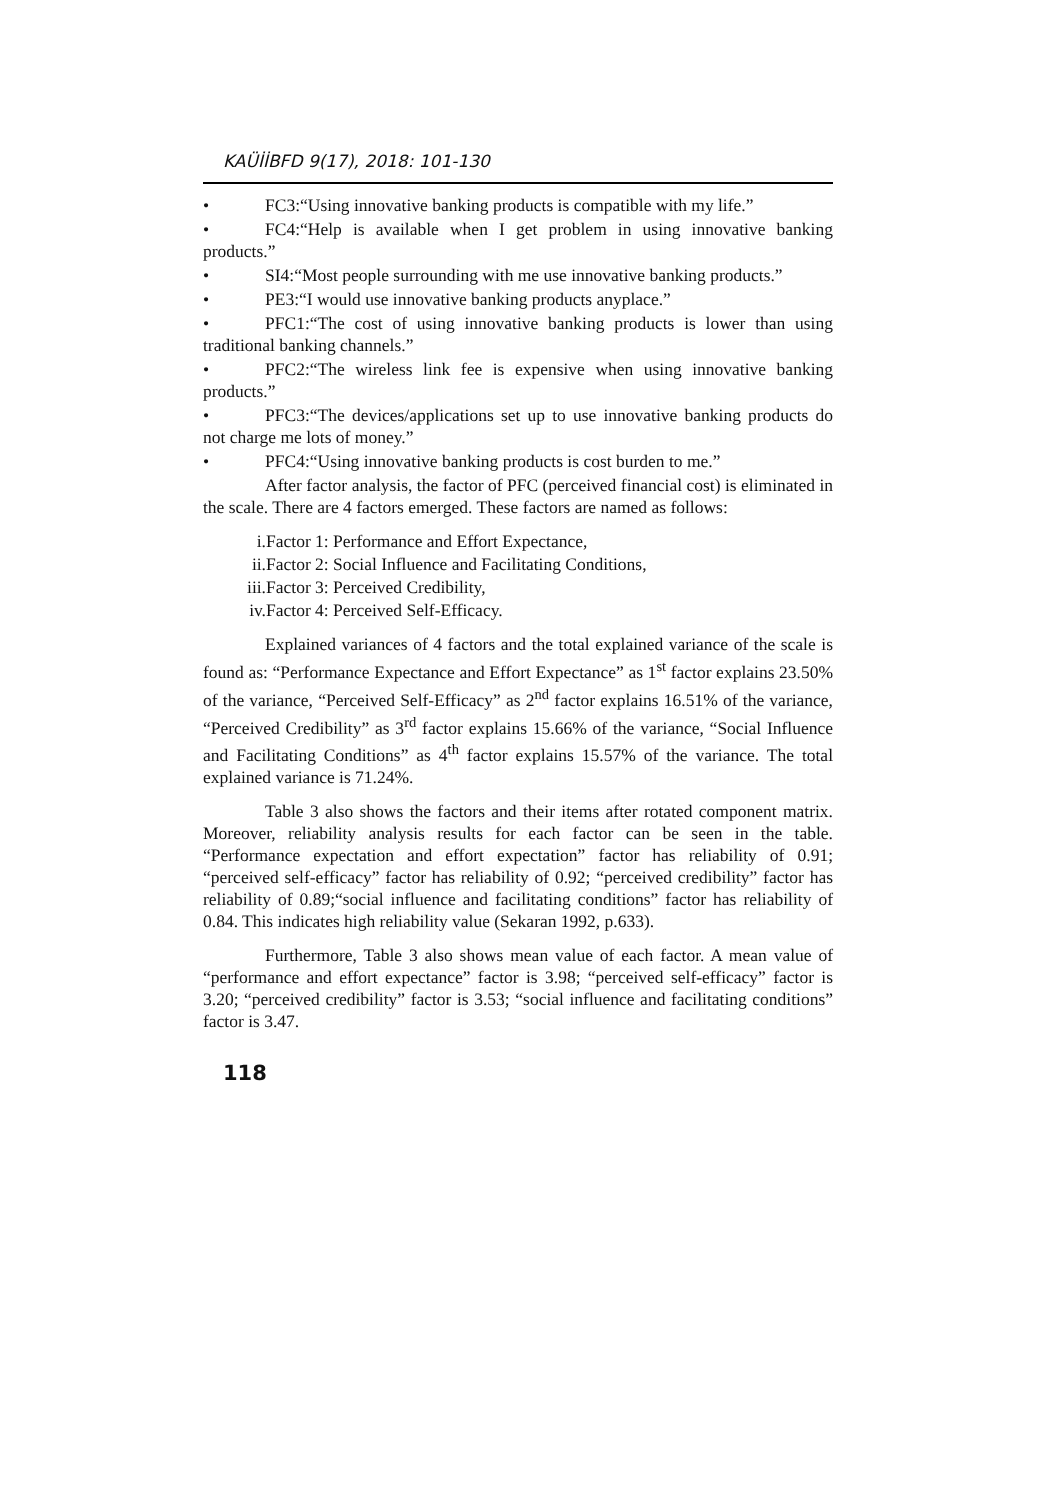KAÜİİBFD 9(17), 2018: 101-130
• FC3:“Using innovative banking products is compatible with my life.”
• FC4:“Help is available when I get problem in using innovative banking products.”
• SI4:“Most people surrounding with me use innovative banking products.”
• PE3:“I would use innovative banking products anyplace.”
• PFC1:“The cost of using innovative banking products is lower than using traditional banking channels.”
• PFC2:“The wireless link fee is expensive when using innovative banking products.”
• PFC3:“The devices/applications set up to use innovative banking products do not charge me lots of money.”
• PFC4:“Using innovative banking products is cost burden to me.”
After factor analysis, the factor of PFC (perceived financial cost) is eliminated in the scale. There are 4 factors emerged. These factors are named as follows:
i. Factor 1: Performance and Effort Expectance,
ii. Factor 2: Social Influence and Facilitating Conditions,
iii. Factor 3: Perceived Credibility,
iv. Factor 4: Perceived Self-Efficacy.
Explained variances of 4 factors and the total explained variance of the scale is found as: “Performance Expectance and Effort Expectance” as 1<sup>st</sup> factor explains 23.50% of the variance, “Perceived Self-Efficacy” as 2<sup>nd</sup> factor explains 16.51% of the variance, “Perceived Credibility” as 3<sup>rd</sup> factor explains 15.66% of the variance, “Social Influence and Facilitating Conditions” as 4<sup>th</sup> factor explains 15.57% of the variance. The total explained variance is 71.24%.
Table 3 also shows the factors and their items after rotated component matrix. Moreover, reliability analysis results for each factor can be seen in the table. “Performance expectation and effort expectation” factor has reliability of 0.91; “perceived self-efficacy” factor has reliability of 0.92; “perceived credibility” factor has reliability of 0.89;“social influence and facilitating conditions” factor has reliability of 0.84. This indicates high reliability value (Sekaran 1992, p.633).
Furthermore, Table 3 also shows mean value of each factor. A mean value of “performance and effort expectance” factor is 3.98; “perceived self-efficacy” factor is 3.20; “perceived credibility” factor is 3.53; “social influence and facilitating conditions” factor is 3.47.
118